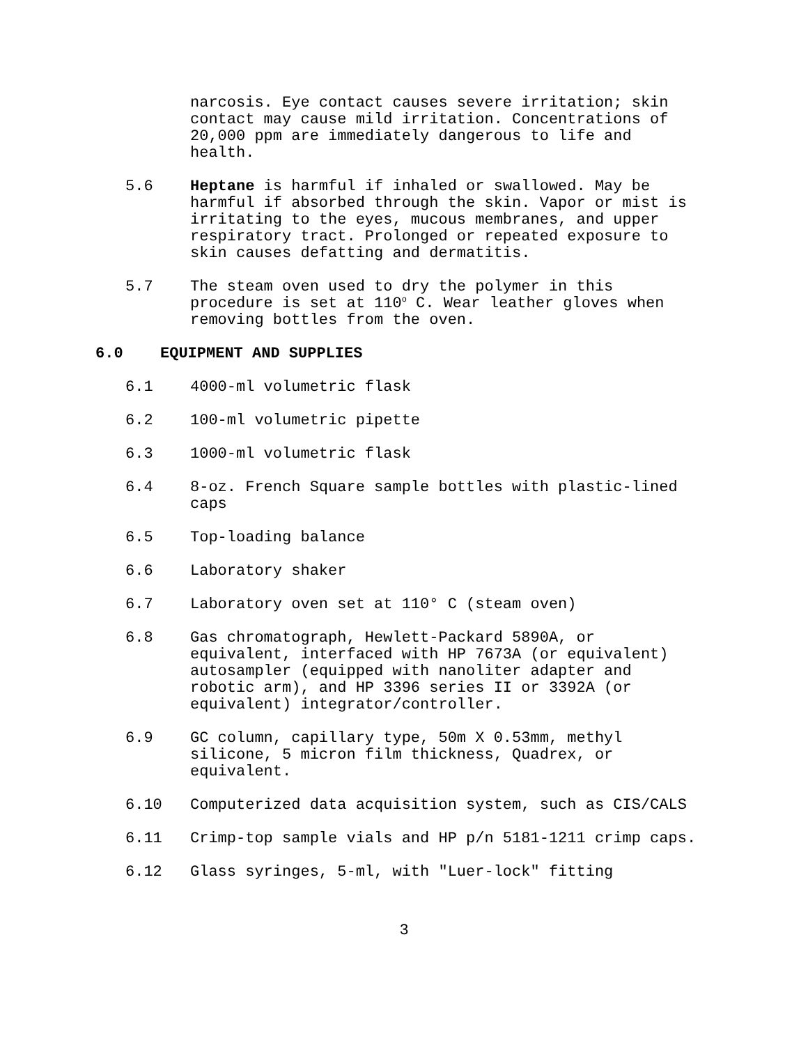narcosis. Eye contact causes severe irritation; skin
contact may cause mild irritation. Concentrations of
20,000 ppm are immediately dangerous to life and
health.
5.6 Heptane is harmful if inhaled or swallowed. May be
harmful if absorbed through the skin. Vapor or mist is
irritating to the eyes, mucous membranes, and upper
respiratory tract. Prolonged or repeated exposure to
skin causes defatting and dermatitis.
5.7 The steam oven used to dry the polymer in this
procedure is set at 110<sup>o</sup> C. Wear leather gloves when
removing bottles from the oven.
6.0 EQUIPMENT AND SUPPLIES
6.1 4000-ml volumetric flask
6.2 100-ml volumetric pipette
6.3 1000-ml volumetric flask
6.4 8-oz. French Square sample bottles with plastic-lined
caps
6.5 Top-loading balance
6.6 Laboratory shaker
6.7 Laboratory oven set at 110° C (steam oven)
6.8 Gas chromatograph, Hewlett-Packard 5890A, or
equivalent, interfaced with HP 7673A (or equivalent)
autosampler (equipped with nanoliter adapter and
robotic arm), and HP 3396 series II or 3392A (or
equivalent) integrator/controller.
6.9 GC column, capillary type, 50m X 0.53mm, methyl
silicone, 5 micron film thickness, Quadrex, or
equivalent.
6.10 Computerized data acquisition system, such as CIS/CALS
6.11 Crimp-top sample vials and HP p/n 5181-1211 crimp caps.
6.12 Glass syringes, 5-ml, with "Luer-lock" fitting
3